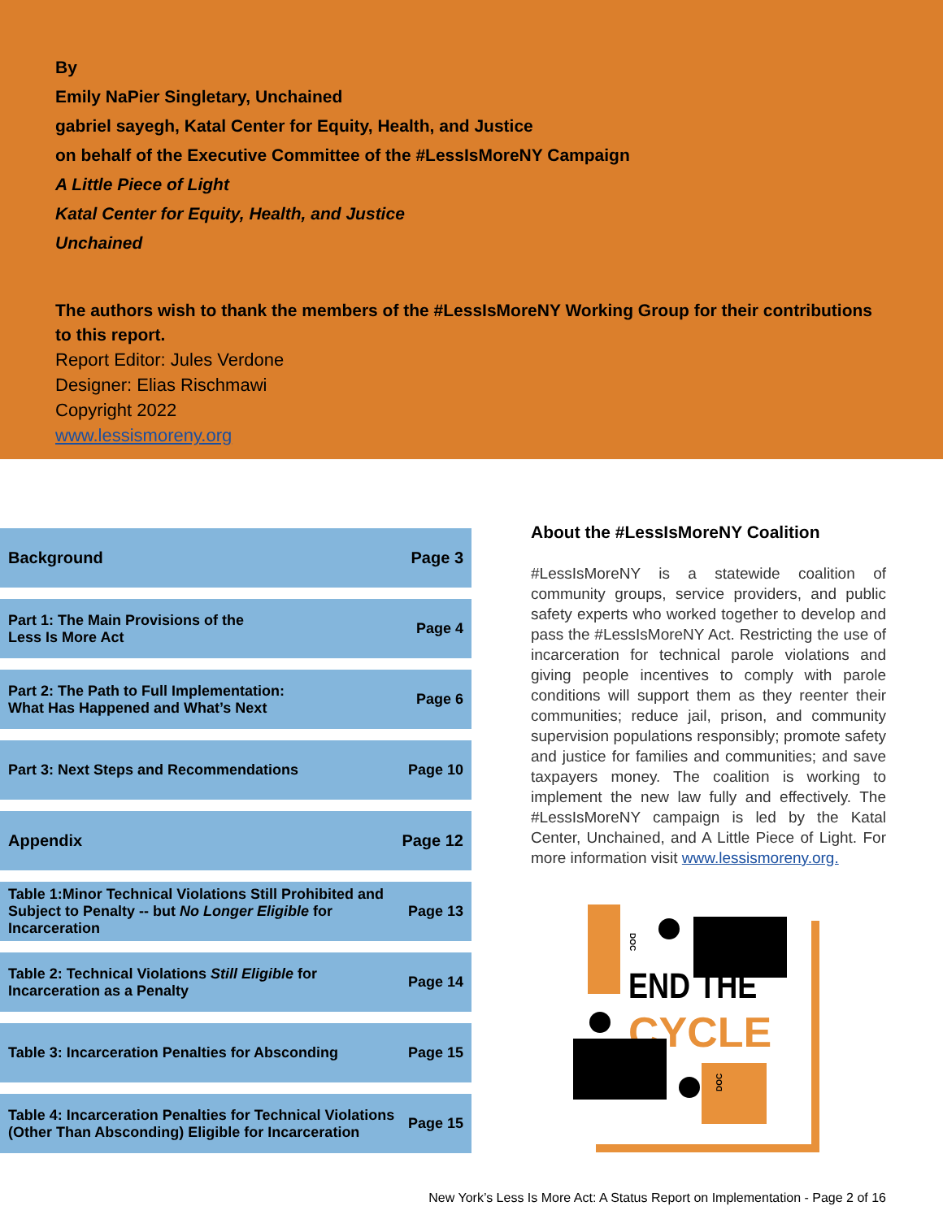By
Emily NaPier Singletary, Unchained
gabriel sayegh, Katal Center for Equity, Health, and Justice
on behalf of the Executive Committee of the #LessIsMoreNY Campaign
A Little Piece of Light
Katal Center for Equity, Health, and Justice
Unchained
The authors wish to thank the members of the #LessIsMoreNY Working Group for their contributions to this report.
Report Editor: Jules Verdone
Designer: Elias Rischmawi
Copyright 2022
www.lessismoreny.org
Background Page 3
Part 1: The Main Provisions of the
Less Is More Act Page 4
Part 2: The Path to Full Implementation:
What Has Happened and What’s Next Page 6
Part 3: Next Steps and Recommendations Page 10
Appendix Page 12
Table 1:Minor Technical Violations Still Prohibited and Subject to Penalty -- but No Longer Eligible for Incarceration Page 13
Table 2: Technical Violations Still Eligible for
Incarceration as a Penalty Page 14
Table 3: Incarceration Penalties for Absconding Page 15
Table 4: Incarceration Penalties for Technical Violations (Other Than Absconding) Eligible for Incarceration Page 15
About the #LessIsMoreNY Coalition
#LessIsMoreNY is a statewide coalition of community groups, service providers, and public safety experts who worked together to develop and pass the #LessIsMoreNY Act. Restricting the use of incarceration for technical parole violations and giving people incentives to comply with parole conditions will support them as they reenter their communities; reduce jail, prison, and community supervision populations responsibly; promote safety and justice for families and communities; and save taxpayers money. The coalition is working to implement the new law fully and effectively. The #LessIsMoreNY campaign is led by the Katal Center, Unchained, and A Little Piece of Light. For more information visit www.lessismoreny.org.
DOC
END THE
CYCLE
DOC
New York’s Less Is More Act: A Status Report on Implementation - Page 2 of 16